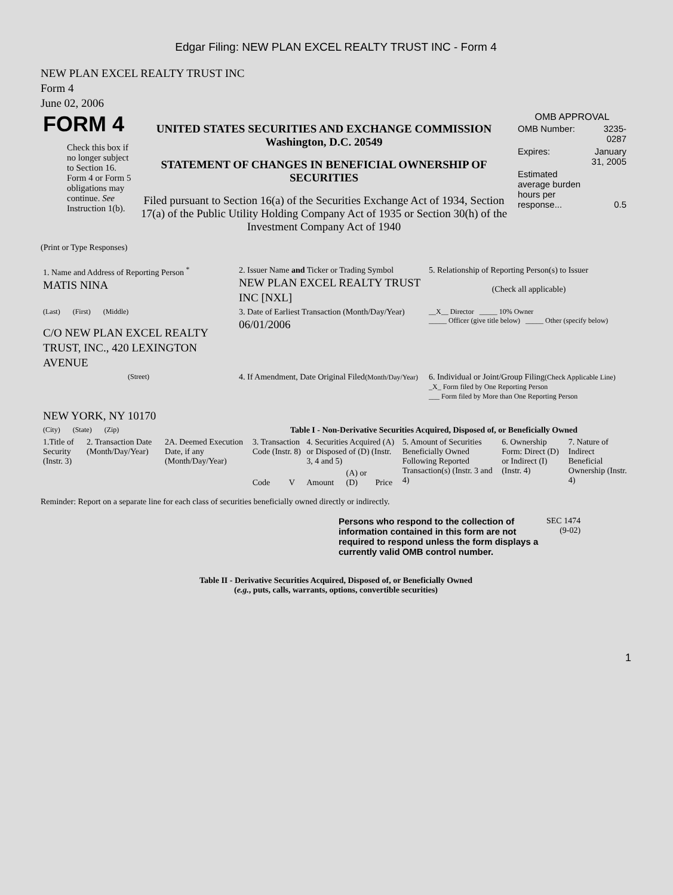Edgar Filing: NEW PLAN EXCEL REALTY TRUST INC - Form 4
NEW PLAN EXCEL REALTY TRUST INC
Form 4
June 02, 2006
| FORM 4 Check this box if no longer subject to Section 16. Form 4 or Form 5 obligations may continue. See Instruction 1(b). | UNITED STATES SECURITIES AND EXCHANGE COMMISSION Washington, D.C. 20549 STATEMENT OF CHANGES IN BENEFICIAL OWNERSHIP OF SECURITIES Filed pursuant to Section 16(a) of the Securities Exchange Act of 1934, Section 17(a) of the Public Utility Holding Company Act of 1935 or Section 30(h) of the Investment Company Act of 1940 | OMB APPROVAL / OMB Number: / 3235-0287 / / Expires: / January 31, 2005 / / Estimated average burden hours per response... / 0.5 / |
(Print or Type Responses)
| 1. Name and Address of Reporting Person <sup>*</sup> MATIS NINA | 2. Issuer Name and Ticker or Trading Symbol NEW PLAN EXCEL REALTY TRUST INC [NXL] | 5. Relationship of Reporting Person(s) to Issuer (Check all applicable) |
| (Last) (First) (Middle) C/O NEW PLAN EXCEL REALTY TRUST, INC., 420 LEXINGTON AVENUE | 3. Date of Earliest Transaction (Month/Day/Year) 06/01/2006 | __X__ Director _____ 10% Owner _____ Officer (give title below) _____ Other (specify below) |
| (Street) NEW YORK, NY 10170 | 4. If Amendment, Date Original Filed (Month/Day/Year) | 6. Individual or Joint/Group Filing (Check Applicable Line) _X_ Form filed by One Reporting Person ___ Form filed by More than One Reporting Person |
| (City) (State) (Zip) | Table I - Non-Derivative Securities Acquired, Disposed of, or Beneficially Owned | |
| 1.Title of Security (Instr. 3) | 2. Transaction Date (Month/Day/Year) | 2A. Deemed Execution Date, if any (Month/Day/Year) | 3. Transaction Code (Instr. 8) | | 4. Securities Acquired (A) or Disposed of (D) (Instr. 3, 4 and 5) | | | 5. Amount of Securities Beneficially Owned Following Reported Transaction(s) (Instr. 3 and 4) | 6. Ownership Form: Direct (D) or Indirect (I) (Instr. 4) | 7. Nature of Indirect Beneficial Ownership (Instr. 4) |
| --- | --- | --- | --- | --- | --- | --- | --- | --- | --- | --- |
| | | | Code | V | Amount | (A) or (D) | Price | | | |
Reminder: Report on a separate line for each class of securities beneficially owned directly or indirectly.
| Persons who respond to the collection of information contained in this form are not required to respond unless the form displays a currently valid OMB control number. | SEC 1474 (9-02) |
Table II - Derivative Securities Acquired, Disposed of, or Beneficially Owned
(e.g., puts, calls, warrants, options, convertible securities)
1